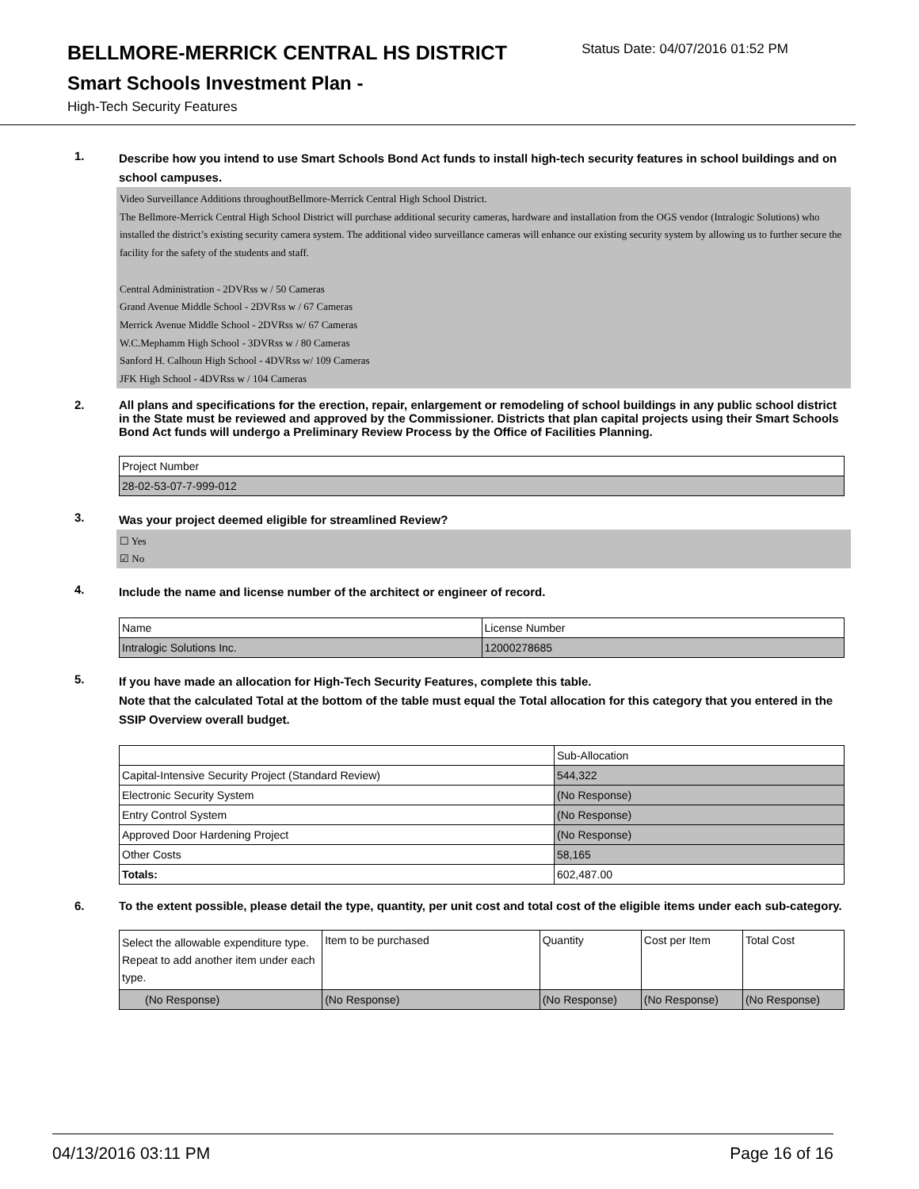BELLMORE-MERRICK CENTRAL HS DISTRICT
Status Date: 04/07/2016 01:52 PM
Smart Schools Investment Plan -
High-Tech Security Features
1.
Describe how you intend to use Smart Schools Bond Act funds to install high-tech security features in school buildings and on school campuses.
Video Surveillance Additions throughoutBellmore-Merrick Central High School District.
The Bellmore-Merrick Central High School District will purchase additional security cameras, hardware and installation from the OGS vendor (Intralogic Solutions) who installed the district’s existing security camera system. The additional video surveillance cameras will enhance our existing security system by allowing us to further secure the facility for the safety of the students and staff.
Central Administration - 2DVRss w / 50 Cameras
Grand Avenue Middle School - 2DVRss w / 67 Cameras
Merrick Avenue Middle School - 2DVRss w/ 67 Cameras
W.C.Mephamm High School - 3DVRss w / 80 Cameras
Sanford H. Calhoun High School - 4DVRss w/ 109 Cameras
JFK High School - 4DVRss w / 104 Cameras
2.
All plans and specifications for the erection, repair, enlargement or remodeling of school buildings in any public school district in the State must be reviewed and approved by the Commissioner. Districts that plan capital projects using their Smart Schools Bond Act funds will undergo a Preliminary Review Process by the Office of Facilities Planning.
| Project Number |
| 28-02-53-07-7-999-012 |
3.
Was your project deemed eligible for streamlined Review?
☐ Yes
☑ No
4.
Include the name and license number of the architect or engineer of record.
| Name | License Number |
| Intralogic Solutions Inc. | 12000278685 |
5.
If you have made an allocation for High-Tech Security Features, complete this table.
Note that the calculated Total at the bottom of the table must equal the Total allocation for this category that you entered in the SSIP Overview overall budget.
| | Sub-Allocation |
| Capital-Intensive Security Project (Standard Review) | 544,322 |
| Electronic Security System | (No Response) |
| Entry Control System | (No Response) |
| Approved Door Hardening Project | (No Response) |
| Other Costs | 58,165 |
| Totals: | 602,487.00 |
6.
To the extent possible, please detail the type, quantity, per unit cost and total cost of the eligible items under each sub-category.
| Select the allowable expenditure type. Repeat to add another item under each type. | Item to be purchased | Quantity | Cost per Item | Total Cost |
| (No Response) | (No Response) | (No Response) | (No Response) | (No Response) |
04/13/2016 03:11 PM Page 16 of 16